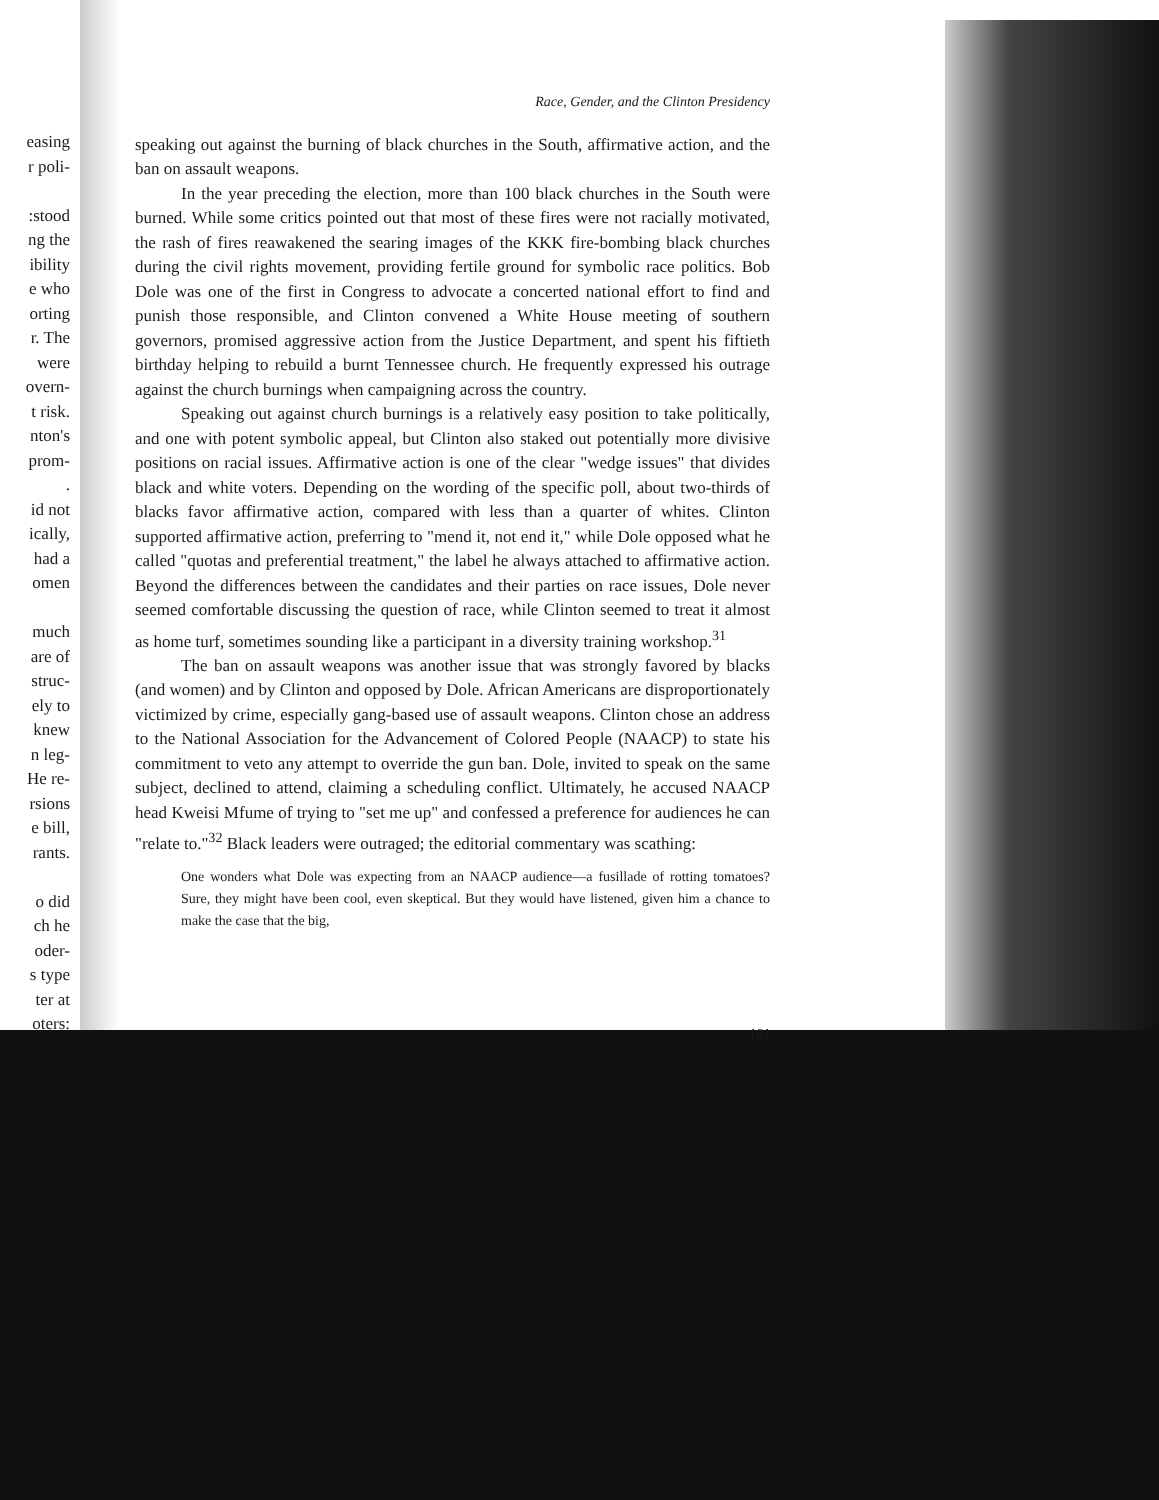easing
r poli-
:stood
ng the
ibility
e who
orting
r. The
were
overn-
t risk.
nton's
prom-
.
id not
ically,
had a
omen
much
are of
struc-
ely to
knew
n leg-
He re-
rsions
e bill,
rants.
o did
ch he
oder-
s type
ter at
oters:
Race, Gender, and the Clinton Presidency
speaking out against the burning of black churches in the South, affirmative action, and the ban on assault weapons.
In the year preceding the election, more than 100 black churches in the South were burned. While some critics pointed out that most of these fires were not racially motivated, the rash of fires reawakened the searing images of the KKK fire-bombing black churches during the civil rights movement, providing fertile ground for symbolic race politics. Bob Dole was one of the first in Congress to advocate a concerted national effort to find and punish those responsible, and Clinton convened a White House meeting of southern governors, promised aggressive action from the Justice Department, and spent his fiftieth birthday helping to rebuild a burnt Tennessee church. He frequently expressed his outrage against the church burnings when campaigning across the country.
Speaking out against church burnings is a relatively easy position to take politically, and one with potent symbolic appeal, but Clinton also staked out potentially more divisive positions on racial issues. Affirmative action is one of the clear "wedge issues" that divides black and white voters. Depending on the wording of the specific poll, about two-thirds of blacks favor affirmative action, compared with less than a quarter of whites. Clinton supported affirmative action, preferring to "mend it, not end it," while Dole opposed what he called "quotas and preferential treatment," the label he always attached to affirmative action. Beyond the differences between the candidates and their parties on race issues, Dole never seemed comfortable discussing the question of race, while Clinton seemed to treat it almost as home turf, sometimes sounding like a participant in a diversity training workshop.<sup>31</sup>
The ban on assault weapons was another issue that was strongly favored by blacks (and women) and by Clinton and opposed by Dole. African Americans are disproportionately victimized by crime, especially gang-based use of assault weapons. Clinton chose an address to the National Association for the Advancement of Colored People (NAACP) to state his commitment to veto any attempt to override the gun ban. Dole, invited to speak on the same subject, declined to attend, claiming a scheduling conflict. Ultimately, he accused NAACP head Kweisi Mfume of trying to "set me up" and confessed a preference for audiences he can "relate to."<sup>32</sup> Black leaders were outraged; the editorial commentary was scathing:
One wonders what Dole was expecting from an NAACP audience—a fusillade of rotting tomatoes? Sure, they might have been cool, even skeptical. But they would have listened, given him a chance to make the case that the big,
181